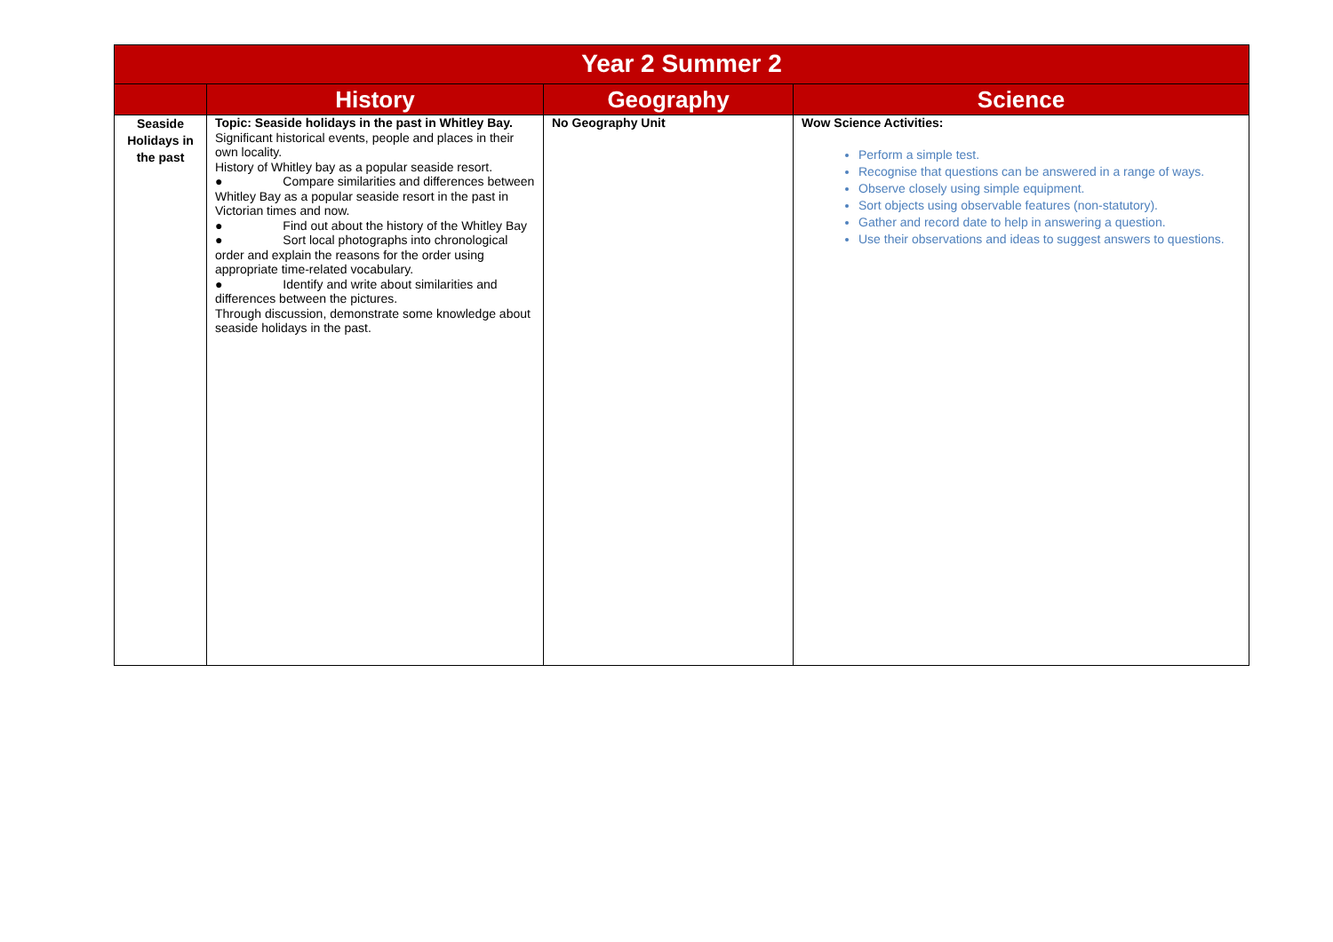| Year 2 Summer 2 | | | |
| --- | --- | --- | --- |
| | History | Geography | Science |
| Seaside Holidays in the past | Topic: Seaside holidays in the past in Whitley Bay. Significant historical events, people and places in their own locality. History of Whitley bay as a popular seaside resort. ● Compare similarities and differences between Whitley Bay as a popular seaside resort in the past in Victorian times and now. ● Find out about the history of the Whitley Bay ● Sort local photographs into chronological order and explain the reasons for the order using appropriate time-related vocabulary. ● Identify and write about similarities and differences between the pictures. Through discussion, demonstrate some knowledge about seaside holidays in the past. | No Geography Unit | Wow Science Activities: Perform a simple test. Recognise that questions can be answered in a range of ways. Observe closely using simple equipment. Sort objects using observable features (non-statutory). Gather and record date to help in answering a question. Use their observations and ideas to suggest answers to questions. |